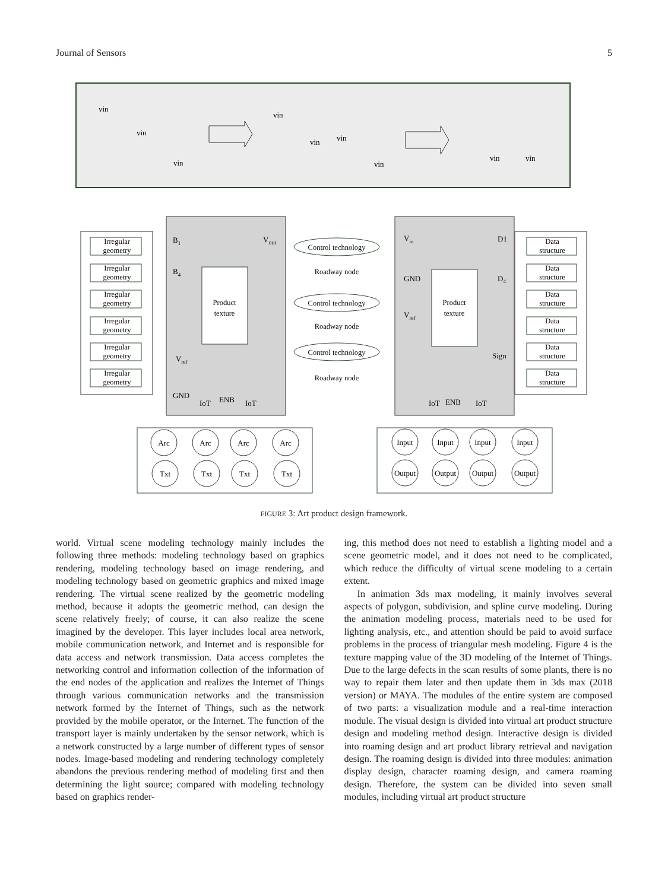Journal of Sensors 5
vin
vin
vin
vin
vin
vin
vin
vin
vin
Irregular
geometry
Irregular
geometry
Irregular
geometry
Irregular
geometry
Irregular
geometry
Irregular
geometry
Data
structure
Data
structure
Data
structure
Data
structure
Data
structure
Data
structure
Product
texture
Product
texture
Control technology
Roadway node
Control technology
Roadway node
Control technology
Roadway node
B1
B4
Vout
Vref
GND
ENB
Vin
D1
GND
D4
Vref
Sign
ENB
IoT
IoT
IoT
IoT
Arc
Arc
Arc
Arc
Txt
Txt
Txt
Txt
Input
Input
Input
Input
Output
Output
Output
Output
FIGURE 3: Art product design framework.
world. Virtual scene modeling technology mainly includes the following three methods: modeling technology based on graphics rendering, modeling technology based on image rendering, and modeling technology based on geometric graphics and mixed image rendering. The virtual scene realized by the geometric modeling method, because it adopts the geometric method, can design the scene relatively freely; of course, it can also realize the scene imagined by the developer. This layer includes local area network, mobile communication network, and Internet and is responsible for data access and network transmission. Data access completes the networking control and information collection of the information of the end nodes of the application and realizes the Internet of Things through various communication networks and the transmission network formed by the Internet of Things, such as the network provided by the mobile operator, or the Internet. The function of the transport layer is mainly undertaken by the sensor network, which is a network constructed by a large number of different types of sensor nodes. Image-based modeling and rendering technology completely abandons the previous rendering method of modeling first and then determining the light source; compared with modeling technology based on graphics render-
ing, this method does not need to establish a lighting model and a scene geometric model, and it does not need to be complicated, which reduce the difficulty of virtual scene modeling to a certain extent.
In animation 3ds max modeling, it mainly involves several aspects of polygon, subdivision, and spline curve modeling. During the animation modeling process, materials need to be used for lighting analysis, etc., and attention should be paid to avoid surface problems in the process of triangular mesh modeling. Figure 4 is the texture mapping value of the 3D modeling of the Internet of Things. Due to the large defects in the scan results of some plants, there is no way to repair them later and then update them in 3ds max (2018 version) or MAYA. The modules of the entire system are composed of two parts: a visualization module and a real-time interaction module. The visual design is divided into virtual art product structure design and modeling method design. Interactive design is divided into roaming design and art product library retrieval and navigation design. The roaming design is divided into three modules: animation display design, character roaming design, and camera roaming design. Therefore, the system can be divided into seven small modules, including virtual art product structure